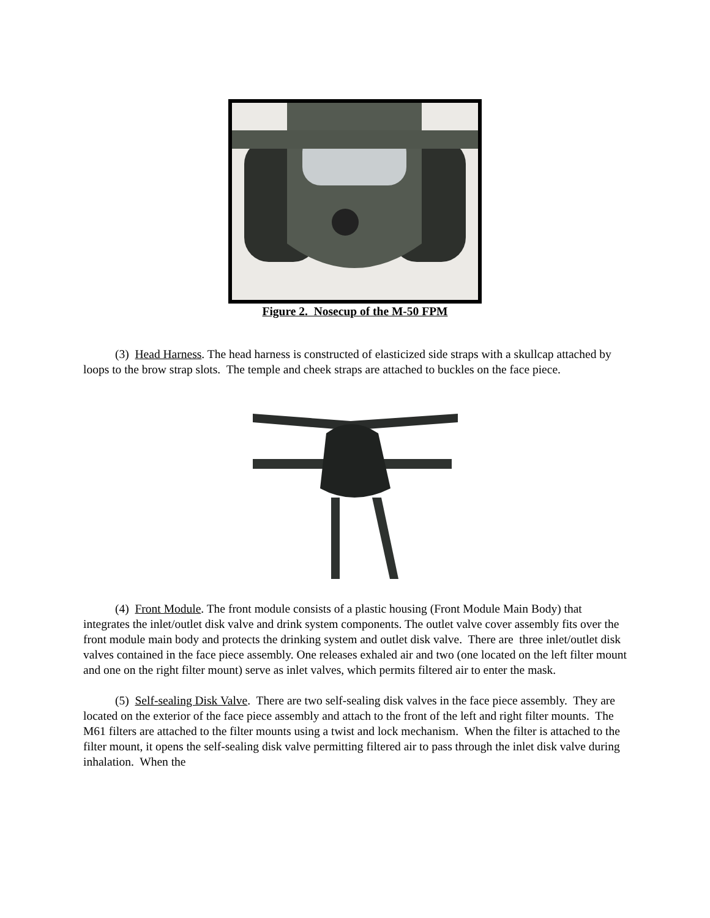Figure 2. Nosecup of the M-50 FPM
(3) Head Harness. The head harness is constructed of elasticized side straps with a skullcap attached by loops to the brow strap slots. The temple and cheek straps are attached to buckles on the face piece.
(4) Front Module. The front module consists of a plastic housing (Front Module Main Body) that integrates the inlet/outlet disk valve and drink system components. The outlet valve cover assembly fits over the front module main body and protects the drinking system and outlet disk valve. There are three inlet/outlet disk valves contained in the face piece assembly. One releases exhaled air and two (one located on the left filter mount and one on the right filter mount) serve as inlet valves, which permits filtered air to enter the mask.
(5) Self-sealing Disk Valve. There are two self-sealing disk valves in the face piece assembly. They are located on the exterior of the face piece assembly and attach to the front of the left and right filter mounts. The M61 filters are attached to the filter mounts using a twist and lock mechanism. When the filter is attached to the filter mount, it opens the self-sealing disk valve permitting filtered air to pass through the inlet disk valve during inhalation. When the